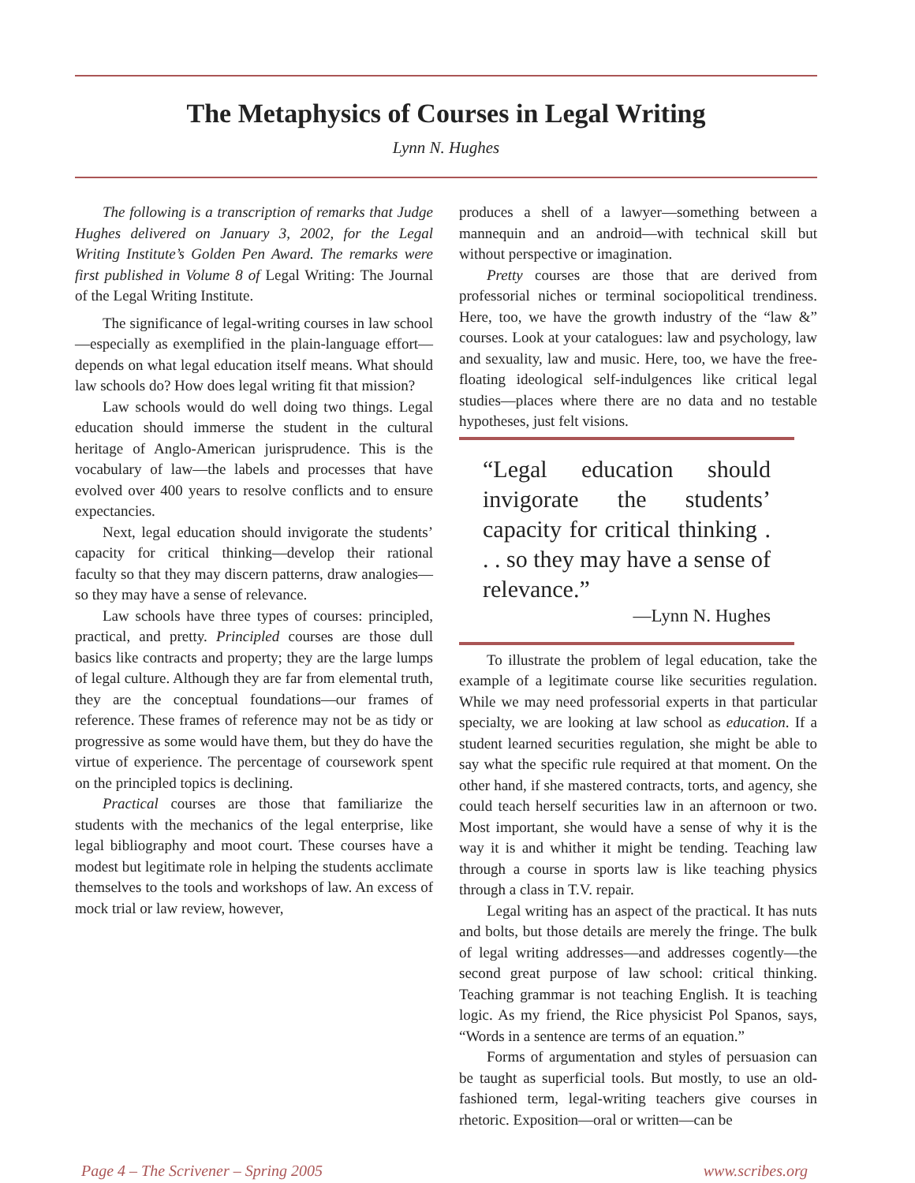The Metaphysics of Courses in Legal Writing
Lynn N. Hughes
The following is a transcription of remarks that Judge Hughes delivered on January 3, 2002, for the Legal Writing Institute’s Golden Pen Award. The remarks were first published in Volume 8 of Legal Writing: The Journal of the Legal Writing Institute.
The significance of legal-writing courses in law school—especially as exemplified in the plain-language effort—depends on what legal education itself means. What should law schools do? How does legal writing fit that mission?
Law schools would do well doing two things. Legal education should immerse the student in the cultural heritage of Anglo-American jurisprudence. This is the vocabulary of law—the labels and processes that have evolved over 400 years to resolve conflicts and to ensure expectancies.
Next, legal education should invigorate the students’ capacity for critical thinking—develop their rational faculty so that they may discern patterns, draw analogies—so they may have a sense of relevance.
Law schools have three types of courses: principled, practical, and pretty. Principled courses are those dull basics like contracts and property; they are the large lumps of legal culture. Although they are far from elemental truth, they are the conceptual foundations—our frames of reference. These frames of reference may not be as tidy or progressive as some would have them, but they do have the virtue of experience. The percentage of coursework spent on the principled topics is declining.
Practical courses are those that familiarize the students with the mechanics of the legal enterprise, like legal bibliography and moot court. These courses have a modest but legitimate role in helping the students acclimate themselves to the tools and workshops of law. An excess of mock trial or law review, however,
produces a shell of a lawyer—something between a mannequin and an android—with technical skill but without perspective or imagination.
Pretty courses are those that are derived from professorial niches or terminal sociopolitical trendiness. Here, too, we have the growth industry of the “law &” courses. Look at your catalogues: law and psychology, law and sexuality, law and music. Here, too, we have the free-floating ideological self-indulgences like critical legal studies—places where there are no data and no testable hypotheses, just felt visions.
“Legal education should invigorate the students’ capacity for critical thinking . . . so they may have a sense of relevance.”
—Lynn N. Hughes
To illustrate the problem of legal education, take the example of a legitimate course like securities regulation. While we may need professorial experts in that particular specialty, we are looking at law school as education. If a student learned securities regulation, she might be able to say what the specific rule required at that moment. On the other hand, if she mastered contracts, torts, and agency, she could teach herself securities law in an afternoon or two. Most important, she would have a sense of why it is the way it is and whither it might be tending. Teaching law through a course in sports law is like teaching physics through a class in T.V. repair.
Legal writing has an aspect of the practical. It has nuts and bolts, but those details are merely the fringe. The bulk of legal writing addresses—and addresses cogently—the second great purpose of law school: critical thinking. Teaching grammar is not teaching English. It is teaching logic. As my friend, the Rice physicist Pol Spanos, says, “Words in a sentence are terms of an equation.”
Forms of argumentation and styles of persuasion can be taught as superficial tools. But mostly, to use an old-fashioned term, legal-writing teachers give courses in rhetoric. Exposition—oral or written—can be
Page 4 – The Scrivener – Spring 2005 www.scribes.org